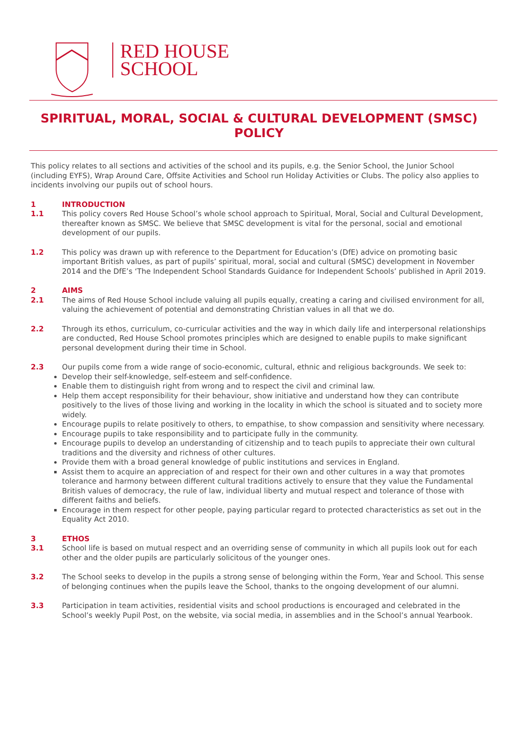RED HOUSE
SCHOOL
SPIRITUAL, MORAL, SOCIAL & CULTURAL DEVELOPMENT (SMSC) POLICY
This policy relates to all sections and activities of the school and its pupils, e.g. the Senior School, the Junior School (including EYFS), Wrap Around Care, Offsite Activities and School run Holiday Activities or Clubs. The policy also applies to incidents involving our pupils out of school hours.
1 INTRODUCTION
1.1 This policy covers Red House School’s whole school approach to Spiritual, Moral, Social and Cultural Development, thereafter known as SMSC. We believe that SMSC development is vital for the personal, social and emotional development of our pupils.
1.2 This policy was drawn up with reference to the Department for Education’s (DfE) advice on promoting basic important British values, as part of pupils’ spiritual, moral, social and cultural (SMSC) development in November 2014 and the DfE’s ‘The Independent School Standards Guidance for Independent Schools’ published in April 2019.
2 AIMS
2.1 The aims of Red House School include valuing all pupils equally, creating a caring and civilised environment for all, valuing the achievement of potential and demonstrating Christian values in all that we do.
2.2 Through its ethos, curriculum, co-curricular activities and the way in which daily life and interpersonal relationships are conducted, Red House School promotes principles which are designed to enable pupils to make significant personal development during their time in School.
2.3 Our pupils come from a wide range of socio-economic, cultural, ethnic and religious backgrounds. We seek to:
Develop their self-knowledge, self-esteem and self-confidence.
Enable them to distinguish right from wrong and to respect the civil and criminal law.
Help them accept responsibility for their behaviour, show initiative and understand how they can contribute positively to the lives of those living and working in the locality in which the school is situated and to society more widely.
Encourage pupils to relate positively to others, to empathise, to show compassion and sensitivity where necessary.
Encourage pupils to take responsibility and to participate fully in the community.
Encourage pupils to develop an understanding of citizenship and to teach pupils to appreciate their own cultural traditions and the diversity and richness of other cultures.
Provide them with a broad general knowledge of public institutions and services in England.
Assist them to acquire an appreciation of and respect for their own and other cultures in a way that promotes tolerance and harmony between different cultural traditions actively to ensure that they value the Fundamental British values of democracy, the rule of law, individual liberty and mutual respect and tolerance of those with different faiths and beliefs.
Encourage in them respect for other people, paying particular regard to protected characteristics as set out in the Equality Act 2010.
3 ETHOS
3.1 School life is based on mutual respect and an overriding sense of community in which all pupils look out for each other and the older pupils are particularly solicitous of the younger ones.
3.2 The School seeks to develop in the pupils a strong sense of belonging within the Form, Year and School. This sense of belonging continues when the pupils leave the School, thanks to the ongoing development of our alumni.
3.3 Participation in team activities, residential visits and school productions is encouraged and celebrated in the School’s weekly Pupil Post, on the website, via social media, in assemblies and in the School’s annual Yearbook.